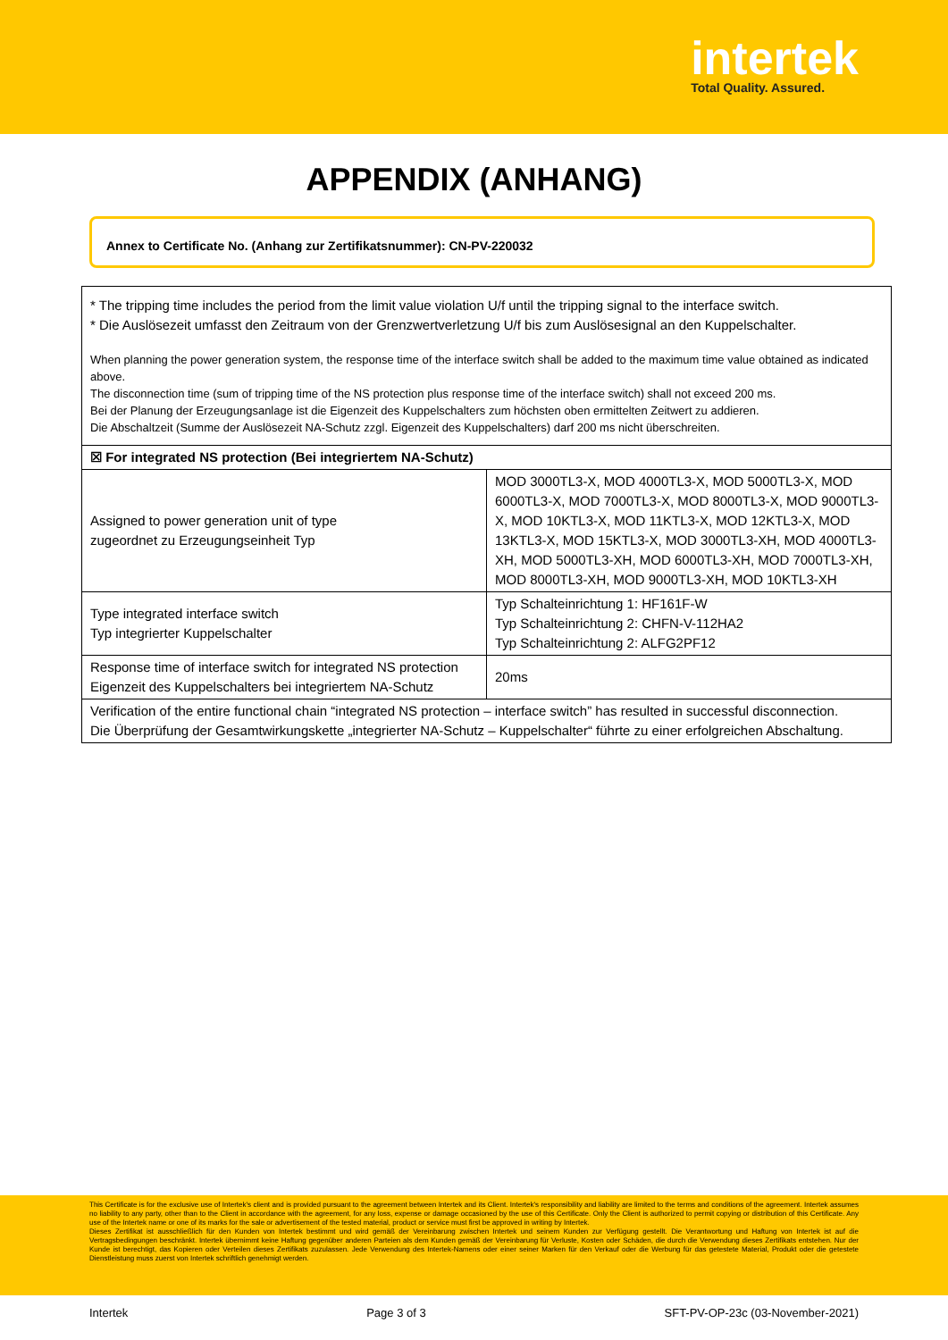intertek
Total Quality. Assured.
APPENDIX (ANHANG)
Annex to Certificate No. (Anhang zur Zertifikatsnummer): CN-PV-220032
* The tripping time includes the period from the limit value violation U/f until the tripping signal to the interface switch.
* Die Auslösezeit umfasst den Zeitraum von der Grenzwertverletzung U/f bis zum Auslösesignal an den Kuppelschalter.
When planning the power generation system, the response time of the interface switch shall be added to the maximum time value obtained as indicated above.
The disconnection time (sum of tripping time of the NS protection plus response time of the interface switch) shall not exceed 200 ms.
Bei der Planung der Erzeugungsanlage ist die Eigenzeit des Kuppelschalters zum höchsten oben ermittelten Zeitwert zu addieren.
Die Abschaltzeit (Summe der Auslösezeit NA-Schutz zzgl. Eigenzeit des Kuppelschalters) darf 200 ms nicht überschreiten.
| ☒ For integrated NS protection (Bei integriertem NA-Schutz) | |
| Assigned to power generation unit of type zugeordnet zu Erzeugungseinheit Typ | MOD 3000TL3-X, MOD 4000TL3-X, MOD 5000TL3-X, MOD 6000TL3-X, MOD 7000TL3-X, MOD 8000TL3-X, MOD 9000TL3-X, MOD 10KTL3-X, MOD 11KTL3-X, MOD 12KTL3-X, MOD 13KTL3-X, MOD 15KTL3-X, MOD 3000TL3-XH, MOD 4000TL3-XH, MOD 5000TL3-XH, MOD 6000TL3-XH, MOD 7000TL3-XH, MOD 8000TL3-XH, MOD 9000TL3-XH, MOD 10KTL3-XH |
| Type integrated interface switch Typ integrierter Kuppelschalter | Typ Schalteinrichtung 1: HF161F-W Typ Schalteinrichtung 2: CHFN-V-112HA2 Typ Schalteinrichtung 2: ALFG2PF12 |
| Response time of interface switch for integrated NS protection Eigenzeit des Kuppelschalters bei integriertem NA-Schutz | 20ms |
| Verification of the entire functional chain “integrated NS protection – interface switch” has resulted in successful disconnection. Die Überprüfung der Gesamtwirkungskette „integrierter NA-Schutz – Kuppelschalter“ führte zu einer erfolgreichen Abschaltung. | |
This Certificate is for the exclusive use of Intertek's client and is provided pursuant to the agreement between Intertek and its Client. Intertek's responsibility and liability are limited to the terms and conditions of the agreement. Intertek assumes no liability to any party, other than to the Client in accordance with the agreement, for any loss, expense or damage occasioned by the use of this Certificate. Only the Client is authorized to permit copying or distribution of this Certificate. Any use of the Intertek name or one of its marks for the sale or advertisement of the tested material, product or service must first be approved in writing by Intertek.
Dieses Zertifikat ist ausschließlich für den Kunden von Intertek bestimmt und wird gemäß der Vereinbarung zwischen Intertek und seinem Kunden zur Verfügung gestellt. Die Verantwortung und Haftung von Intertek ist auf die Vertragsbedingungen beschränkt. Intertek übernimmt keine Haftung gegenüber anderen Parteien als dem Kunden gemäß der Vereinbarung für Verluste, Kosten oder Schäden, die durch die Verwendung dieses Zertifikats entstehen. Nur der Kunde ist berechtigt, das Kopieren oder Verteilen dieses Zertifikats zuzulassen. Jede Verwendung des Intertek-Namens oder einer seiner Marken für den Verkauf oder die Werbung für das getestete Material, Produkt oder die getestete Dienstleistung muss zuerst von Intertek schriftlich genehmigt werden.
Intertek Page 3 of 3 SFT-PV-OP-23c (03-November-2021)